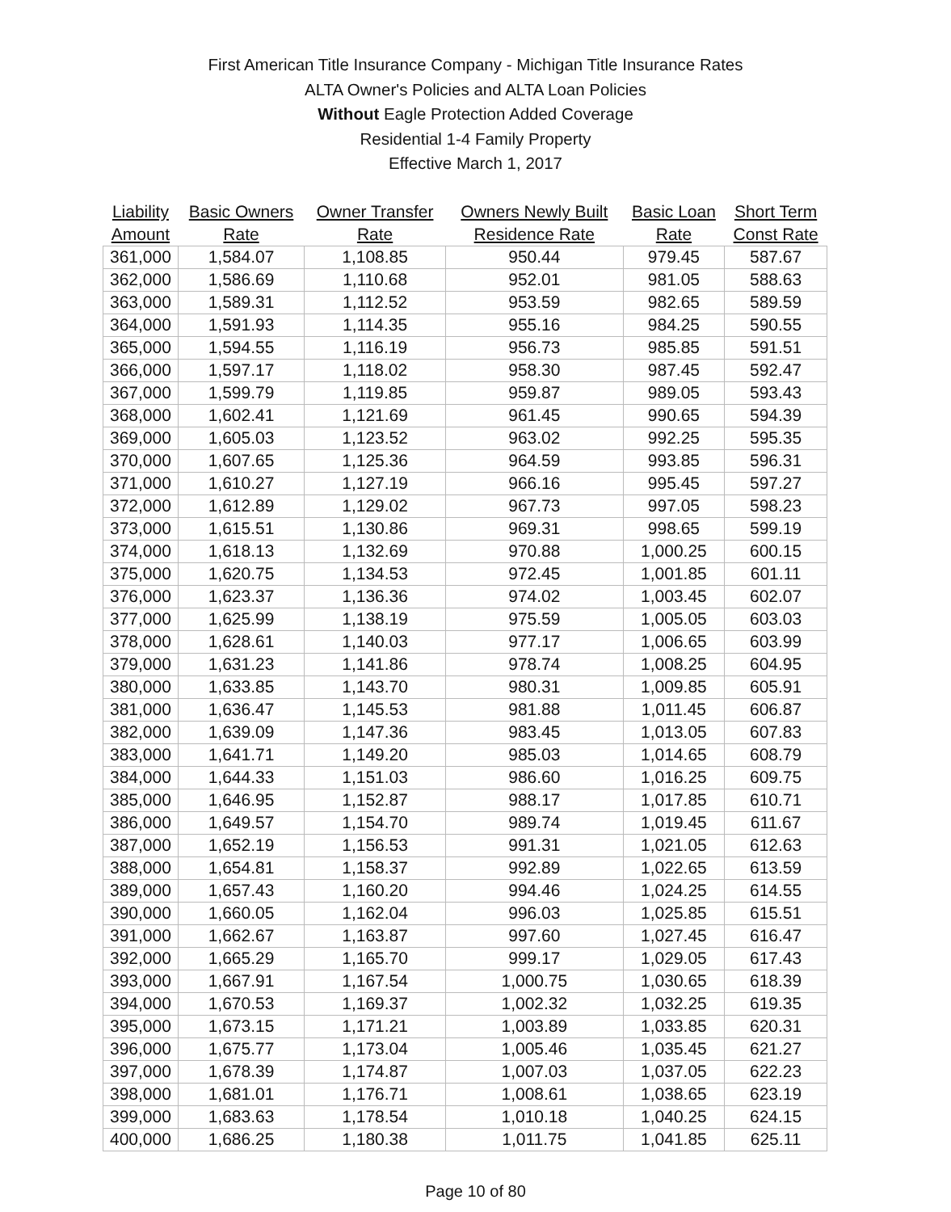First American Title Insurance Company - Michigan Title Insurance Rates
ALTA Owner's Policies and ALTA Loan Policies
Without Eagle Protection Added Coverage
Residential 1-4 Family Property
Effective March 1, 2017
| Liability Amount | Basic Owners Rate | Owner Transfer Rate | Owners Newly Built Residence Rate | Basic Loan Rate | Short Term Const Rate |
| --- | --- | --- | --- | --- | --- |
| 361,000 | 1,584.07 | 1,108.85 | 950.44 | 979.45 | 587.67 |
| 362,000 | 1,586.69 | 1,110.68 | 952.01 | 981.05 | 588.63 |
| 363,000 | 1,589.31 | 1,112.52 | 953.59 | 982.65 | 589.59 |
| 364,000 | 1,591.93 | 1,114.35 | 955.16 | 984.25 | 590.55 |
| 365,000 | 1,594.55 | 1,116.19 | 956.73 | 985.85 | 591.51 |
| 366,000 | 1,597.17 | 1,118.02 | 958.30 | 987.45 | 592.47 |
| 367,000 | 1,599.79 | 1,119.85 | 959.87 | 989.05 | 593.43 |
| 368,000 | 1,602.41 | 1,121.69 | 961.45 | 990.65 | 594.39 |
| 369,000 | 1,605.03 | 1,123.52 | 963.02 | 992.25 | 595.35 |
| 370,000 | 1,607.65 | 1,125.36 | 964.59 | 993.85 | 596.31 |
| 371,000 | 1,610.27 | 1,127.19 | 966.16 | 995.45 | 597.27 |
| 372,000 | 1,612.89 | 1,129.02 | 967.73 | 997.05 | 598.23 |
| 373,000 | 1,615.51 | 1,130.86 | 969.31 | 998.65 | 599.19 |
| 374,000 | 1,618.13 | 1,132.69 | 970.88 | 1,000.25 | 600.15 |
| 375,000 | 1,620.75 | 1,134.53 | 972.45 | 1,001.85 | 601.11 |
| 376,000 | 1,623.37 | 1,136.36 | 974.02 | 1,003.45 | 602.07 |
| 377,000 | 1,625.99 | 1,138.19 | 975.59 | 1,005.05 | 603.03 |
| 378,000 | 1,628.61 | 1,140.03 | 977.17 | 1,006.65 | 603.99 |
| 379,000 | 1,631.23 | 1,141.86 | 978.74 | 1,008.25 | 604.95 |
| 380,000 | 1,633.85 | 1,143.70 | 980.31 | 1,009.85 | 605.91 |
| 381,000 | 1,636.47 | 1,145.53 | 981.88 | 1,011.45 | 606.87 |
| 382,000 | 1,639.09 | 1,147.36 | 983.45 | 1,013.05 | 607.83 |
| 383,000 | 1,641.71 | 1,149.20 | 985.03 | 1,014.65 | 608.79 |
| 384,000 | 1,644.33 | 1,151.03 | 986.60 | 1,016.25 | 609.75 |
| 385,000 | 1,646.95 | 1,152.87 | 988.17 | 1,017.85 | 610.71 |
| 386,000 | 1,649.57 | 1,154.70 | 989.74 | 1,019.45 | 611.67 |
| 387,000 | 1,652.19 | 1,156.53 | 991.31 | 1,021.05 | 612.63 |
| 388,000 | 1,654.81 | 1,158.37 | 992.89 | 1,022.65 | 613.59 |
| 389,000 | 1,657.43 | 1,160.20 | 994.46 | 1,024.25 | 614.55 |
| 390,000 | 1,660.05 | 1,162.04 | 996.03 | 1,025.85 | 615.51 |
| 391,000 | 1,662.67 | 1,163.87 | 997.60 | 1,027.45 | 616.47 |
| 392,000 | 1,665.29 | 1,165.70 | 999.17 | 1,029.05 | 617.43 |
| 393,000 | 1,667.91 | 1,167.54 | 1,000.75 | 1,030.65 | 618.39 |
| 394,000 | 1,670.53 | 1,169.37 | 1,002.32 | 1,032.25 | 619.35 |
| 395,000 | 1,673.15 | 1,171.21 | 1,003.89 | 1,033.85 | 620.31 |
| 396,000 | 1,675.77 | 1,173.04 | 1,005.46 | 1,035.45 | 621.27 |
| 397,000 | 1,678.39 | 1,174.87 | 1,007.03 | 1,037.05 | 622.23 |
| 398,000 | 1,681.01 | 1,176.71 | 1,008.61 | 1,038.65 | 623.19 |
| 399,000 | 1,683.63 | 1,178.54 | 1,010.18 | 1,040.25 | 624.15 |
| 400,000 | 1,686.25 | 1,180.38 | 1,011.75 | 1,041.85 | 625.11 |
Page 10 of 80